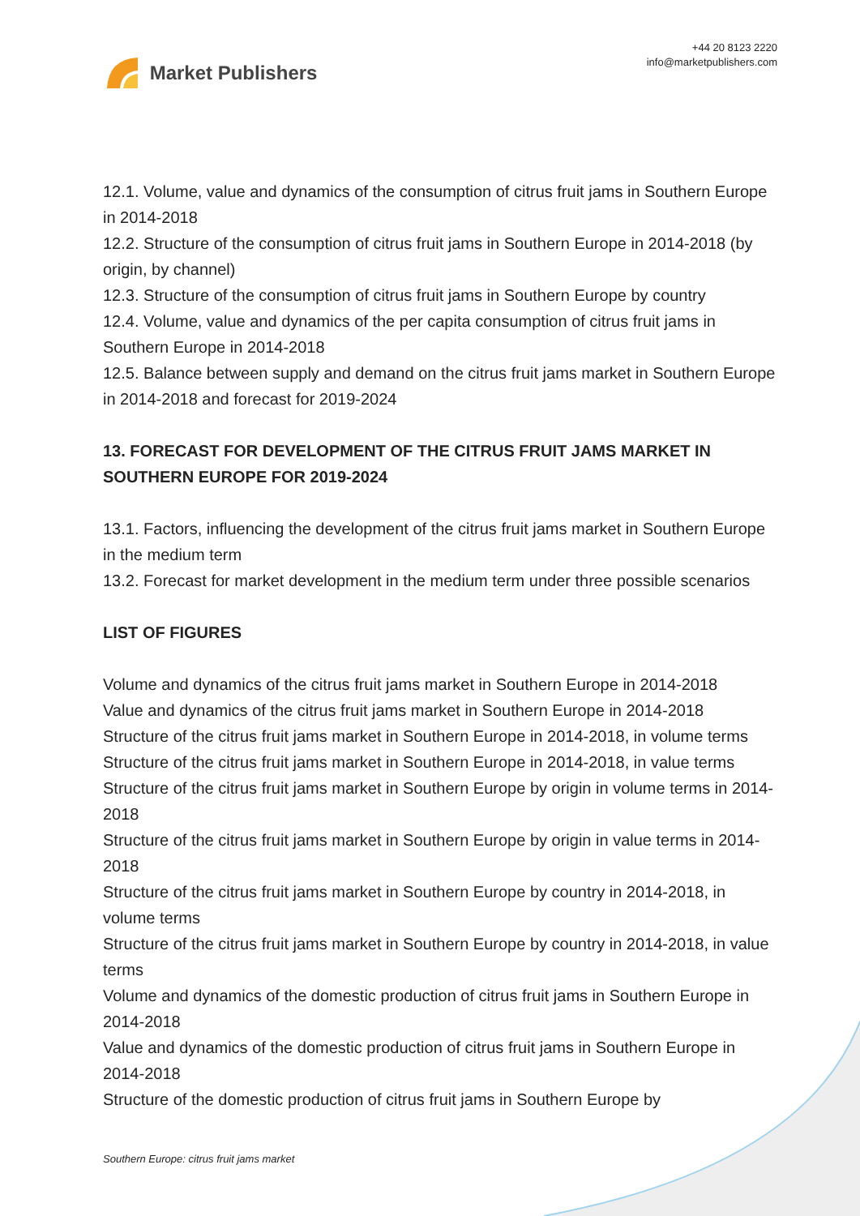Market Publishers
+44 20 8123 2220
info@marketpublishers.com
12.1. Volume, value and dynamics of the consumption of citrus fruit jams in Southern Europe in 2014-2018
12.2. Structure of the consumption of citrus fruit jams in Southern Europe in 2014-2018 (by origin, by channel)
12.3. Structure of the consumption of citrus fruit jams in Southern Europe by country
12.4. Volume, value and dynamics of the per capita consumption of citrus fruit jams in Southern Europe in 2014-2018
12.5. Balance between supply and demand on the citrus fruit jams market in Southern Europe in 2014-2018 and forecast for 2019-2024
13. FORECAST FOR DEVELOPMENT OF THE CITRUS FRUIT JAMS MARKET IN SOUTHERN EUROPE FOR 2019-2024
13.1. Factors, influencing the development of the citrus fruit jams market in Southern Europe in the medium term
13.2. Forecast for market development in the medium term under three possible scenarios
LIST OF FIGURES
Volume and dynamics of the citrus fruit jams market in Southern Europe in 2014-2018
Value and dynamics of the citrus fruit jams market in Southern Europe in 2014-2018
Structure of the citrus fruit jams market in Southern Europe in 2014-2018, in volume terms
Structure of the citrus fruit jams market in Southern Europe in 2014-2018, in value terms
Structure of the citrus fruit jams market in Southern Europe by origin in volume terms in 2014-2018
Structure of the citrus fruit jams market in Southern Europe by origin in value terms in 2014-2018
Structure of the citrus fruit jams market in Southern Europe by country in 2014-2018, in volume terms
Structure of the citrus fruit jams market in Southern Europe by country in 2014-2018, in value terms
Volume and dynamics of the domestic production of citrus fruit jams in Southern Europe in 2014-2018
Value and dynamics of the domestic production of citrus fruit jams in Southern Europe in 2014-2018
Structure of the domestic production of citrus fruit jams in Southern Europe by
Southern Europe: citrus fruit jams market